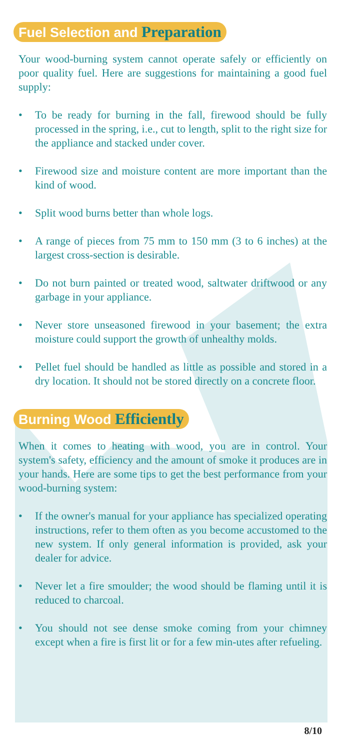Fuel Selection and Preparation
Your wood-burning system cannot operate safely or efficiently on poor quality fuel. Here are suggestions for maintaining a good fuel supply:
• To be ready for burning in the fall, firewood should be fully processed in the spring, i.e., cut to length, split to the right size for the appliance and stacked under cover.
• Firewood size and moisture content are more important than the kind of wood.
• Split wood burns better than whole logs.
• A range of pieces from 75 mm to 150 mm (3 to 6 inches) at the largest cross-section is desirable.
• Do not burn painted or treated wood, saltwater driftwood or any garbage in your appliance.
• Never store unseasoned firewood in your basement; the extra moisture could support the growth of unhealthy molds.
• Pellet fuel should be handled as little as possible and stored in a dry location. It should not be stored directly on a concrete floor.
Burning Wood Efficiently
When it comes to heating with wood, you are in control. Your system's safety, efficiency and the amount of smoke it produces are in your hands. Here are some tips to get the best performance from your wood-burning system:
• If the owner's manual for your appliance has specialized operating instructions, refer to them often as you become accustomed to the new system. If only general information is provided, ask your dealer for advice.
• Never let a fire smoulder; the wood should be flaming until it is reduced to charcoal.
• You should not see dense smoke coming from your chimney except when a fire is first lit or for a few min-utes after refueling.
8/10